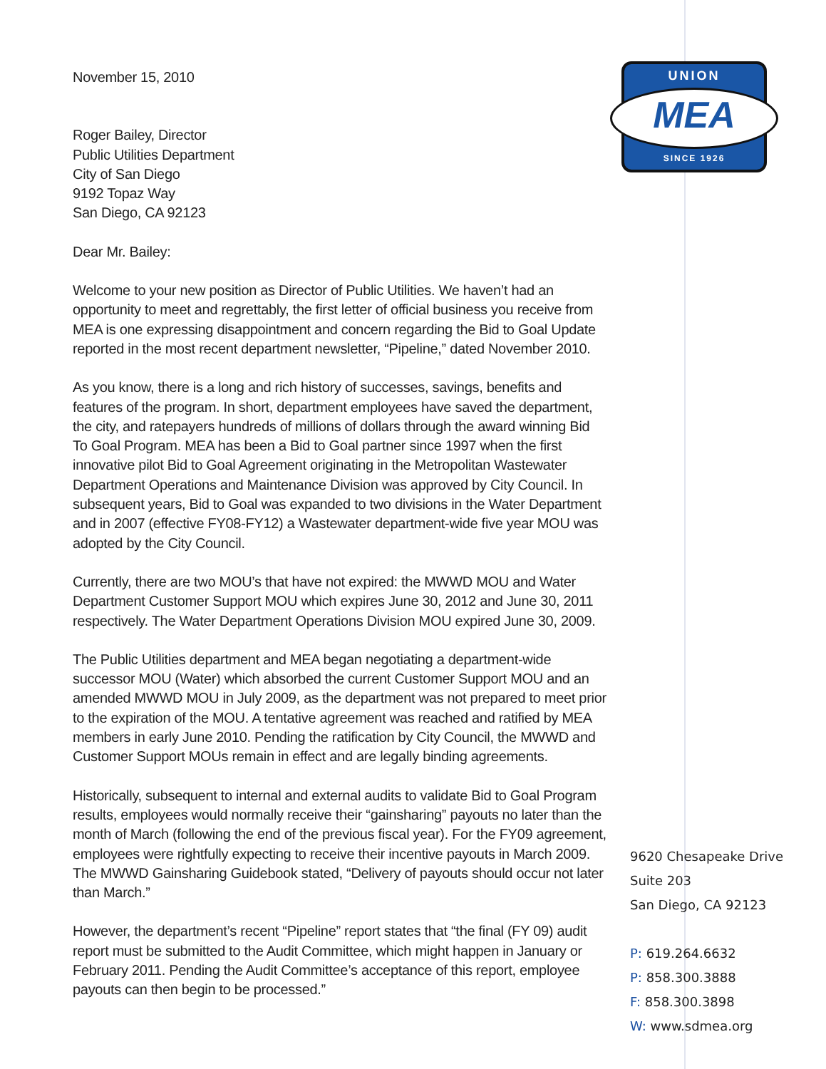UNION
MEA
SINCE 1926
November 15, 2010
Roger Bailey, Director
Public Utilities Department
City of San Diego
9192 Topaz Way
San Diego, CA 92123
Dear Mr. Bailey:
Welcome to your new position as Director of Public Utilities. We haven’t had an opportunity to meet and regrettably, the first letter of official business you receive from MEA is one expressing disappointment and concern regarding the Bid to Goal Update reported in the most recent department newsletter, “Pipeline,” dated November 2010.
As you know, there is a long and rich history of successes, savings, benefits and features of the program. In short, department employees have saved the department, the city, and ratepayers hundreds of millions of dollars through the award winning Bid To Goal Program. MEA has been a Bid to Goal partner since 1997 when the first innovative pilot Bid to Goal Agreement originating in the Metropolitan Wastewater Department Operations and Maintenance Division was approved by City Council. In subsequent years, Bid to Goal was expanded to two divisions in the Water Department and in 2007 (effective FY08-FY12) a Wastewater department-wide five year MOU was adopted by the City Council.
Currently, there are two MOU’s that have not expired: the MWWD MOU and Water Department Customer Support MOU which expires June 30, 2012 and June 30, 2011 respectively. The Water Department Operations Division MOU expired June 30, 2009.
The Public Utilities department and MEA began negotiating a department-wide successor MOU (Water) which absorbed the current Customer Support MOU and an amended MWWD MOU in July 2009, as the department was not prepared to meet prior to the expiration of the MOU. A tentative agreement was reached and ratified by MEA members in early June 2010. Pending the ratification by City Council, the MWWD and Customer Support MOUs remain in effect and are legally binding agreements.
Historically, subsequent to internal and external audits to validate Bid to Goal Program results, employees would normally receive their “gainsharing” payouts no later than the month of March (following the end of the previous fiscal year). For the FY09 agreement, employees were rightfully expecting to receive their incentive payouts in March 2009. The MWWD Gainsharing Guidebook stated, “Delivery of payouts should occur not later than March.”
However, the department’s recent “Pipeline” report states that “the final (FY 09) audit report must be submitted to the Audit Committee, which might happen in January or February 2011. Pending the Audit Committee’s acceptance of this report, employee payouts can then begin to be processed.”
9620 Chesapeake Drive
Suite 203
San Diego, CA 92123
P: 619.264.6632
P: 858.300.3888
F: 858.300.3898
W: www.sdmea.org